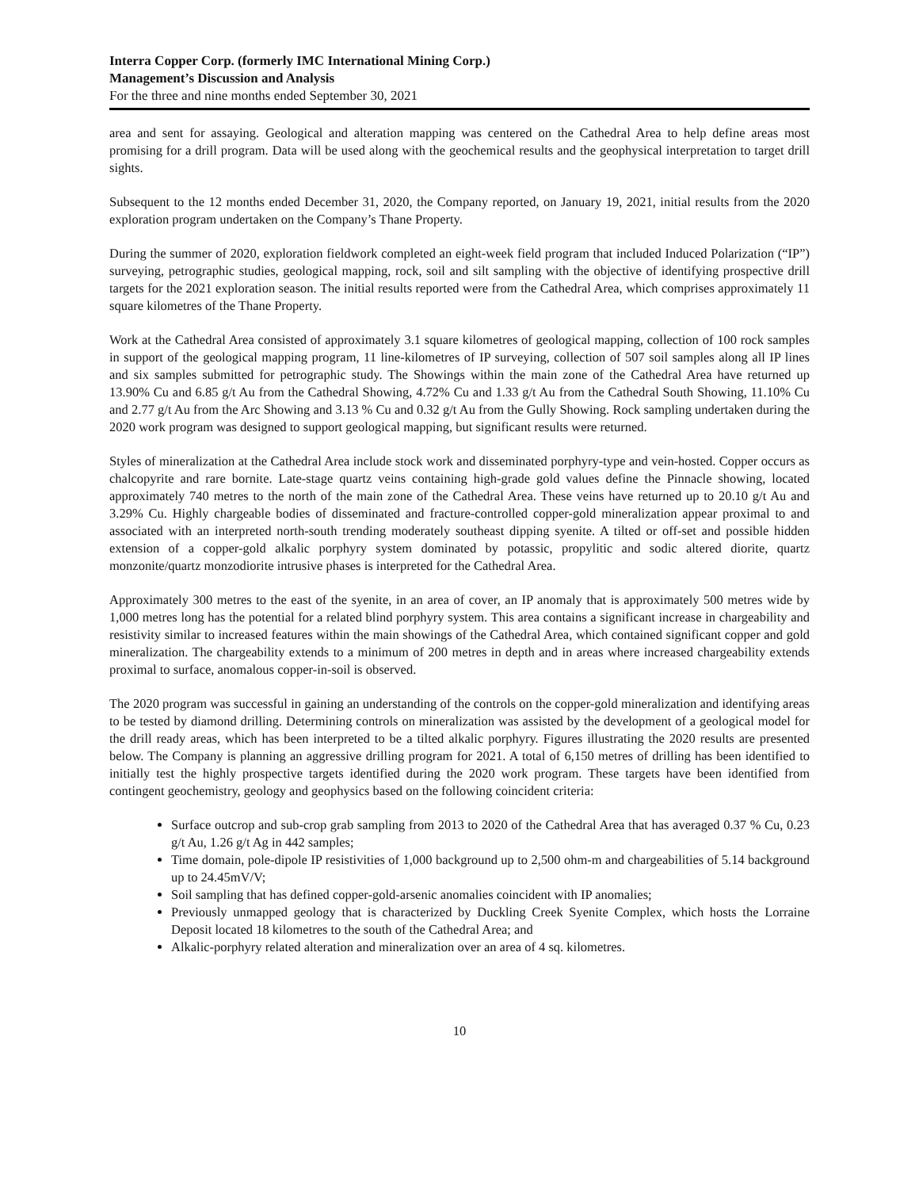Interra Copper Corp. (formerly IMC International Mining Corp.)
Management’s Discussion and Analysis
For the three and nine months ended September 30, 2021
area and sent for assaying. Geological and alteration mapping was centered on the Cathedral Area to help define areas most promising for a drill program. Data will be used along with the geochemical results and the geophysical interpretation to target drill sights.
Subsequent to the 12 months ended December 31, 2020, the Company reported, on January 19, 2021, initial results from the 2020 exploration program undertaken on the Company’s Thane Property.
During the summer of 2020, exploration fieldwork completed an eight-week field program that included Induced Polarization (“IP”) surveying, petrographic studies, geological mapping, rock, soil and silt sampling with the objective of identifying prospective drill targets for the 2021 exploration season. The initial results reported were from the Cathedral Area, which comprises approximately 11 square kilometres of the Thane Property.
Work at the Cathedral Area consisted of approximately 3.1 square kilometres of geological mapping, collection of 100 rock samples in support of the geological mapping program, 11 line-kilometres of IP surveying, collection of 507 soil samples along all IP lines and six samples submitted for petrographic study. The Showings within the main zone of the Cathedral Area have returned up 13.90% Cu and 6.85 g/t Au from the Cathedral Showing, 4.72% Cu and 1.33 g/t Au from the Cathedral South Showing, 11.10% Cu and 2.77 g/t Au from the Arc Showing and 3.13 % Cu and 0.32 g/t Au from the Gully Showing. Rock sampling undertaken during the 2020 work program was designed to support geological mapping, but significant results were returned.
Styles of mineralization at the Cathedral Area include stock work and disseminated porphyry-type and vein-hosted. Copper occurs as chalcopyrite and rare bornite. Late-stage quartz veins containing high-grade gold values define the Pinnacle showing, located approximately 740 metres to the north of the main zone of the Cathedral Area. These veins have returned up to 20.10 g/t Au and 3.29% Cu. Highly chargeable bodies of disseminated and fracture-controlled copper-gold mineralization appear proximal to and associated with an interpreted north-south trending moderately southeast dipping syenite. A tilted or off-set and possible hidden extension of a copper-gold alkalic porphyry system dominated by potassic, propylitic and sodic altered diorite, quartz monzonite/quartz monzodiorite intrusive phases is interpreted for the Cathedral Area.
Approximately 300 metres to the east of the syenite, in an area of cover, an IP anomaly that is approximately 500 metres wide by 1,000 metres long has the potential for a related blind porphyry system. This area contains a significant increase in chargeability and resistivity similar to increased features within the main showings of the Cathedral Area, which contained significant copper and gold mineralization. The chargeability extends to a minimum of 200 metres in depth and in areas where increased chargeability extends proximal to surface, anomalous copper-in-soil is observed.
The 2020 program was successful in gaining an understanding of the controls on the copper-gold mineralization and identifying areas to be tested by diamond drilling. Determining controls on mineralization was assisted by the development of a geological model for the drill ready areas, which has been interpreted to be a tilted alkalic porphyry. Figures illustrating the 2020 results are presented below. The Company is planning an aggressive drilling program for 2021. A total of 6,150 metres of drilling has been identified to initially test the highly prospective targets identified during the 2020 work program. These targets have been identified from contingent geochemistry, geology and geophysics based on the following coincident criteria:
Surface outcrop and sub-crop grab sampling from 2013 to 2020 of the Cathedral Area that has averaged 0.37 % Cu, 0.23 g/t Au, 1.26 g/t Ag in 442 samples;
Time domain, pole-dipole IP resistivities of 1,000 background up to 2,500 ohm-m and chargeabilities of 5.14 background up to 24.45mV/V;
Soil sampling that has defined copper-gold-arsenic anomalies coincident with IP anomalies;
Previously unmapped geology that is characterized by Duckling Creek Syenite Complex, which hosts the Lorraine Deposit located 18 kilometres to the south of the Cathedral Area; and
Alkalic-porphyry related alteration and mineralization over an area of 4 sq. kilometres.
10